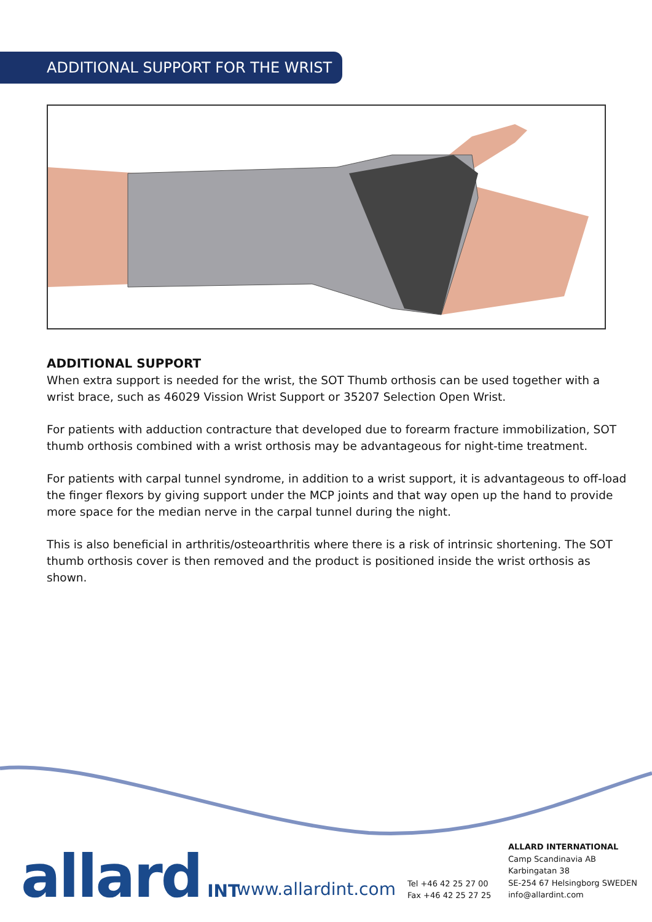ADDITIONAL SUPPORT FOR THE WRIST
ADDITIONAL SUPPORT
When extra support is needed for the wrist, the SOT Thumb orthosis can be used together with a wrist brace, such as 46029 Vission Wrist Support or 35207 Selection Open Wrist.
For patients with adduction contracture that developed due to forearm fracture immobilization, SOT thumb orthosis combined with a wrist orthosis may be advantageous for night-time treatment.
For patients with carpal tunnel syndrome, in addition to a wrist support, it is advantageous to off-load the finger flexors by giving support under the MCP joints and that way open up the hand to provide more space for the median nerve in the carpal tunnel during the night.
This is also beneficial in arthritis/osteoarthritis where there is a risk of intrinsic shortening. The SOT thumb orthosis cover is then removed and the product is positioned inside the wrist orthosis as shown.
allard INT www.allardint.com
Tel +46 42 25 27 00
Fax +46 42 25 27 25
ALLARD INTERNATIONAL
Camp Scandinavia AB
Karbingatan 38
SE-254 67 Helsingborg SWEDEN
info@allardint.com